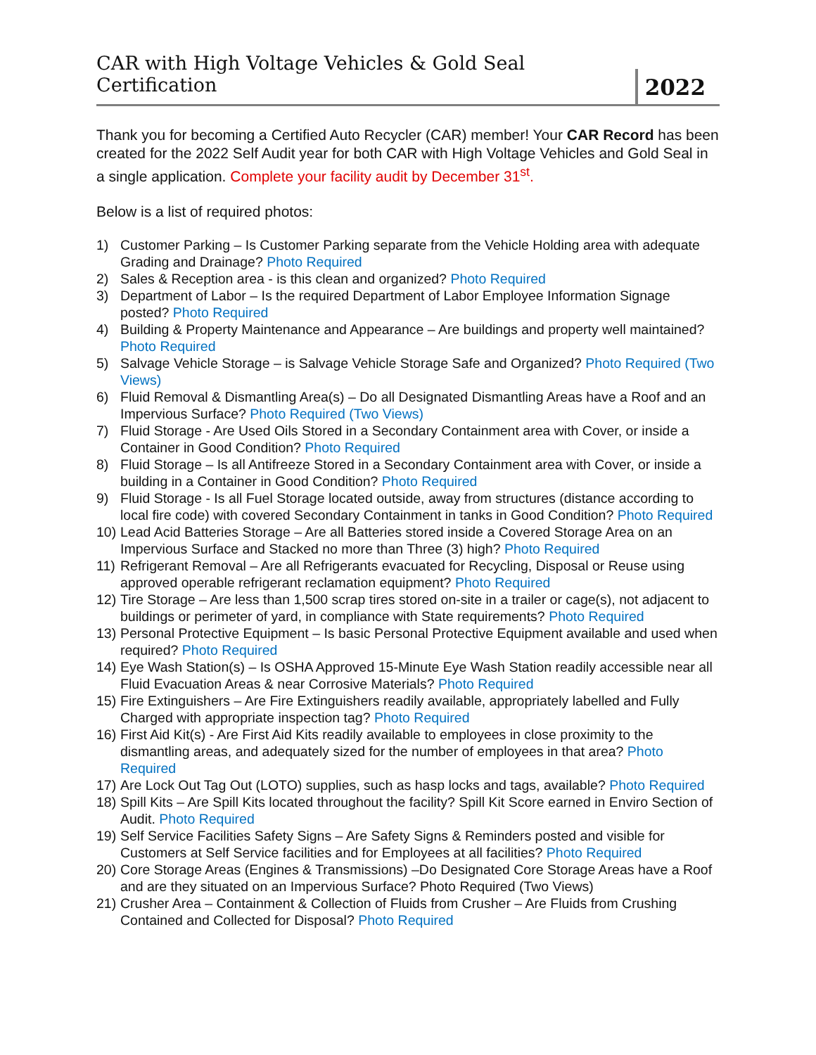CAR with High Voltage Vehicles & Gold Seal Certification 2022
Thank you for becoming a Certified Auto Recycler (CAR) member! Your CAR Record has been created for the 2022 Self Audit year for both CAR with High Voltage Vehicles and Gold Seal in a single application. Complete your facility audit by December 31<sup>st</sup>.
Below is a list of required photos:
1) Customer Parking – Is Customer Parking separate from the Vehicle Holding area with adequate Grading and Drainage? Photo Required
2) Sales & Reception area - is this clean and organized? Photo Required
3) Department of Labor – Is the required Department of Labor Employee Information Signage posted? Photo Required
4) Building & Property Maintenance and Appearance – Are buildings and property well maintained? Photo Required
5) Salvage Vehicle Storage – is Salvage Vehicle Storage Safe and Organized? Photo Required (Two Views)
6) Fluid Removal & Dismantling Area(s) – Do all Designated Dismantling Areas have a Roof and an Impervious Surface? Photo Required (Two Views)
7) Fluid Storage - Are Used Oils Stored in a Secondary Containment area with Cover, or inside a Container in Good Condition? Photo Required
8) Fluid Storage – Is all Antifreeze Stored in a Secondary Containment area with Cover, or inside a building in a Container in Good Condition? Photo Required
9) Fluid Storage - Is all Fuel Storage located outside, away from structures (distance according to local fire code) with covered Secondary Containment in tanks in Good Condition? Photo Required
10) Lead Acid Batteries Storage – Are all Batteries stored inside a Covered Storage Area on an Impervious Surface and Stacked no more than Three (3) high? Photo Required
11) Refrigerant Removal – Are all Refrigerants evacuated for Recycling, Disposal or Reuse using approved operable refrigerant reclamation equipment? Photo Required
12) Tire Storage – Are less than 1,500 scrap tires stored on-site in a trailer or cage(s), not adjacent to buildings or perimeter of yard, in compliance with State requirements? Photo Required
13) Personal Protective Equipment – Is basic Personal Protective Equipment available and used when required? Photo Required
14) Eye Wash Station(s) – Is OSHA Approved 15-Minute Eye Wash Station readily accessible near all Fluid Evacuation Areas & near Corrosive Materials? Photo Required
15) Fire Extinguishers – Are Fire Extinguishers readily available, appropriately labelled and Fully Charged with appropriate inspection tag? Photo Required
16) First Aid Kit(s) - Are First Aid Kits readily available to employees in close proximity to the dismantling areas, and adequately sized for the number of employees in that area? Photo Required
17) Are Lock Out Tag Out (LOTO) supplies, such as hasp locks and tags, available? Photo Required
18) Spill Kits – Are Spill Kits located throughout the facility? Spill Kit Score earned in Enviro Section of Audit. Photo Required
19) Self Service Facilities Safety Signs – Are Safety Signs & Reminders posted and visible for Customers at Self Service facilities and for Employees at all facilities? Photo Required
20) Core Storage Areas (Engines & Transmissions) –Do Designated Core Storage Areas have a Roof and are they situated on an Impervious Surface? Photo Required (Two Views)
21) Crusher Area – Containment & Collection of Fluids from Crusher – Are Fluids from Crushing Contained and Collected for Disposal? Photo Required